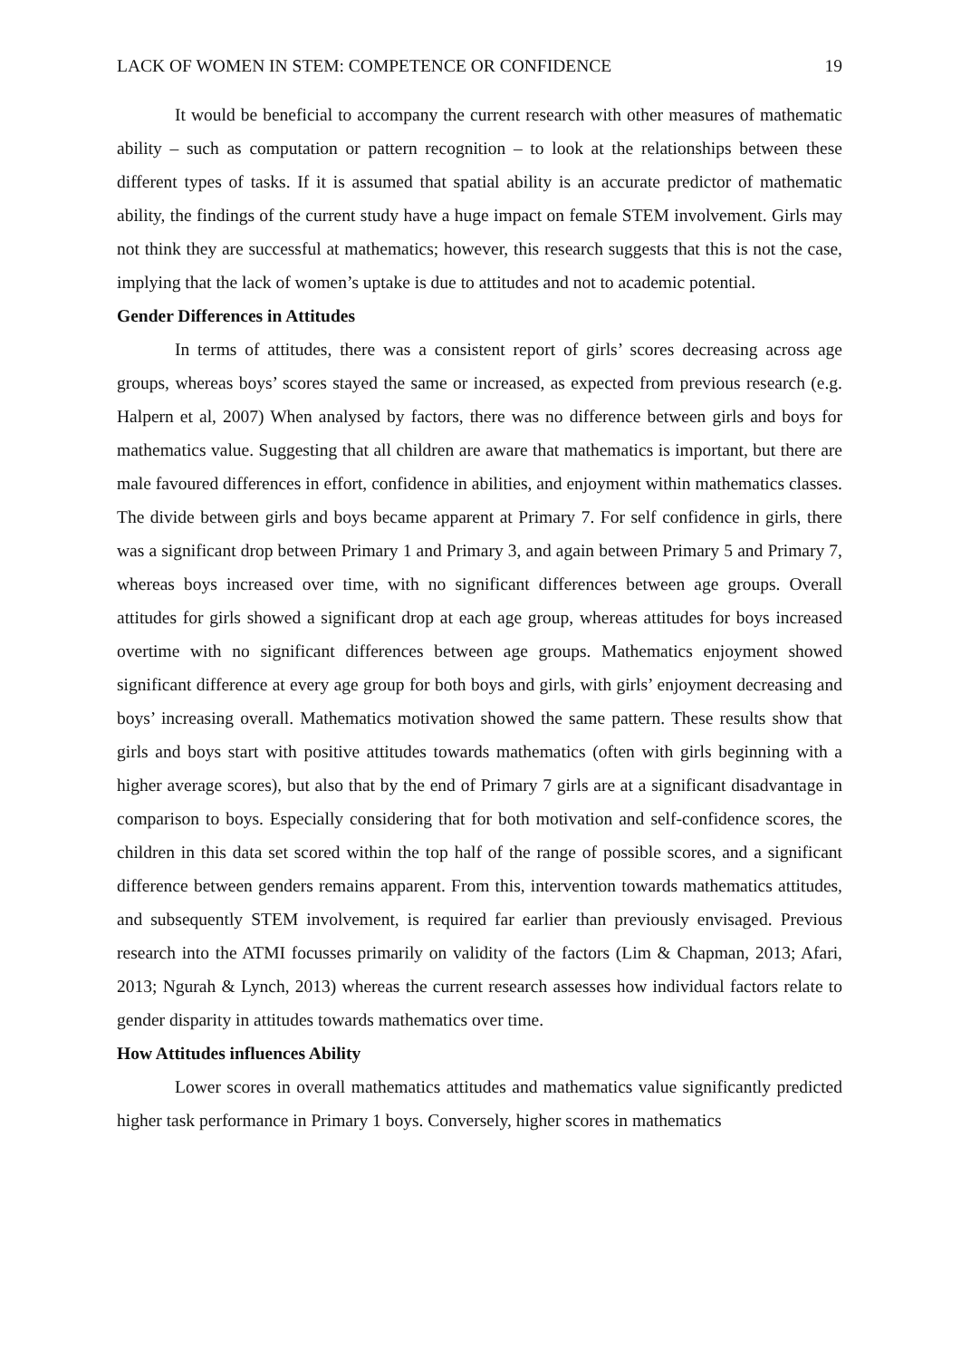LACK OF WOMEN IN STEM: COMPETENCE OR CONFIDENCE 19
It would be beneficial to accompany the current research with other measures of mathematic ability – such as computation or pattern recognition – to look at the relationships between these different types of tasks. If it is assumed that spatial ability is an accurate predictor of mathematic ability, the findings of the current study have a huge impact on female STEM involvement. Girls may not think they are successful at mathematics; however, this research suggests that this is not the case, implying that the lack of women’s uptake is due to attitudes and not to academic potential.
Gender Differences in Attitudes
In terms of attitudes, there was a consistent report of girls’ scores decreasing across age groups, whereas boys’ scores stayed the same or increased, as expected from previous research (e.g. Halpern et al, 2007) When analysed by factors, there was no difference between girls and boys for mathematics value. Suggesting that all children are aware that mathematics is important, but there are male favoured differences in effort, confidence in abilities, and enjoyment within mathematics classes. The divide between girls and boys became apparent at Primary 7. For self confidence in girls, there was a significant drop between Primary 1 and Primary 3, and again between Primary 5 and Primary 7, whereas boys increased over time, with no significant differences between age groups. Overall attitudes for girls showed a significant drop at each age group, whereas attitudes for boys increased overtime with no significant differences between age groups. Mathematics enjoyment showed significant difference at every age group for both boys and girls, with girls’ enjoyment decreasing and boys’ increasing overall. Mathematics motivation showed the same pattern. These results show that girls and boys start with positive attitudes towards mathematics (often with girls beginning with a higher average scores), but also that by the end of Primary 7 girls are at a significant disadvantage in comparison to boys. Especially considering that for both motivation and self-confidence scores, the children in this data set scored within the top half of the range of possible scores, and a significant difference between genders remains apparent. From this, intervention towards mathematics attitudes, and subsequently STEM involvement, is required far earlier than previously envisaged. Previous research into the ATMI focusses primarily on validity of the factors (Lim & Chapman, 2013; Afari, 2013; Ngurah & Lynch, 2013) whereas the current research assesses how individual factors relate to gender disparity in attitudes towards mathematics over time.
How Attitudes influences Ability
Lower scores in overall mathematics attitudes and mathematics value significantly predicted higher task performance in Primary 1 boys. Conversely, higher scores in mathematics